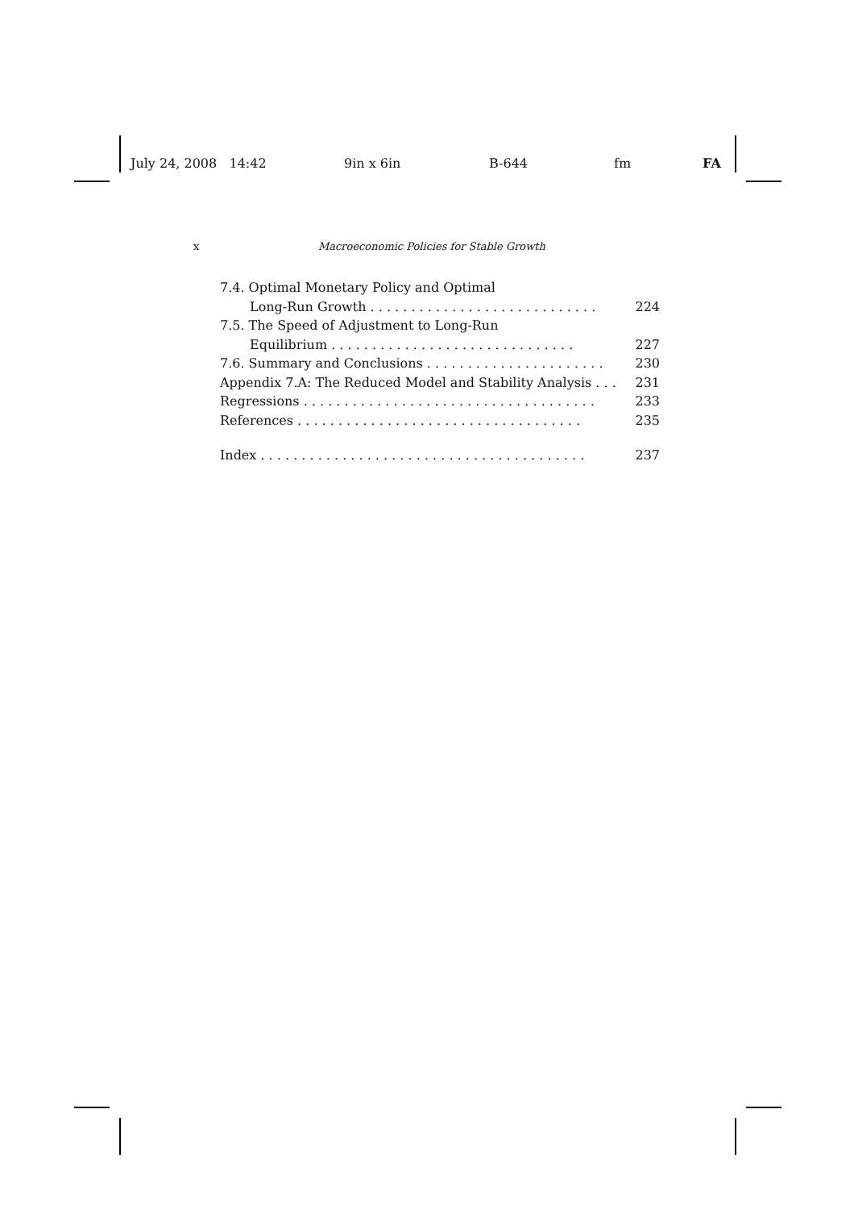July 24, 2008 14:42 9in x 6in B-644 fm FA
x Macroeconomic Policies for Stable Growth
7.4. Optimal Monetary Policy and Optimal
Long-Run Growth . . . . . . . . . . . . . . . . . . . . . . . . . . . . 224
7.5. The Speed of Adjustment to Long-Run
Equilibrium . . . . . . . . . . . . . . . . . . . . . . . . . . . . . . 227
7.6. Summary and Conclusions . . . . . . . . . . . . . . . . . . . . . . 230
Appendix 7.A: The Reduced Model and Stability Analysis . . . 231
Regressions . . . . . . . . . . . . . . . . . . . . . . . . . . . . . . . . . . . . 233
References . . . . . . . . . . . . . . . . . . . . . . . . . . . . . . . . . . . 235
Index . . . . . . . . . . . . . . . . . . . . . . . . . . . . . . . . . . . . . . . . 237